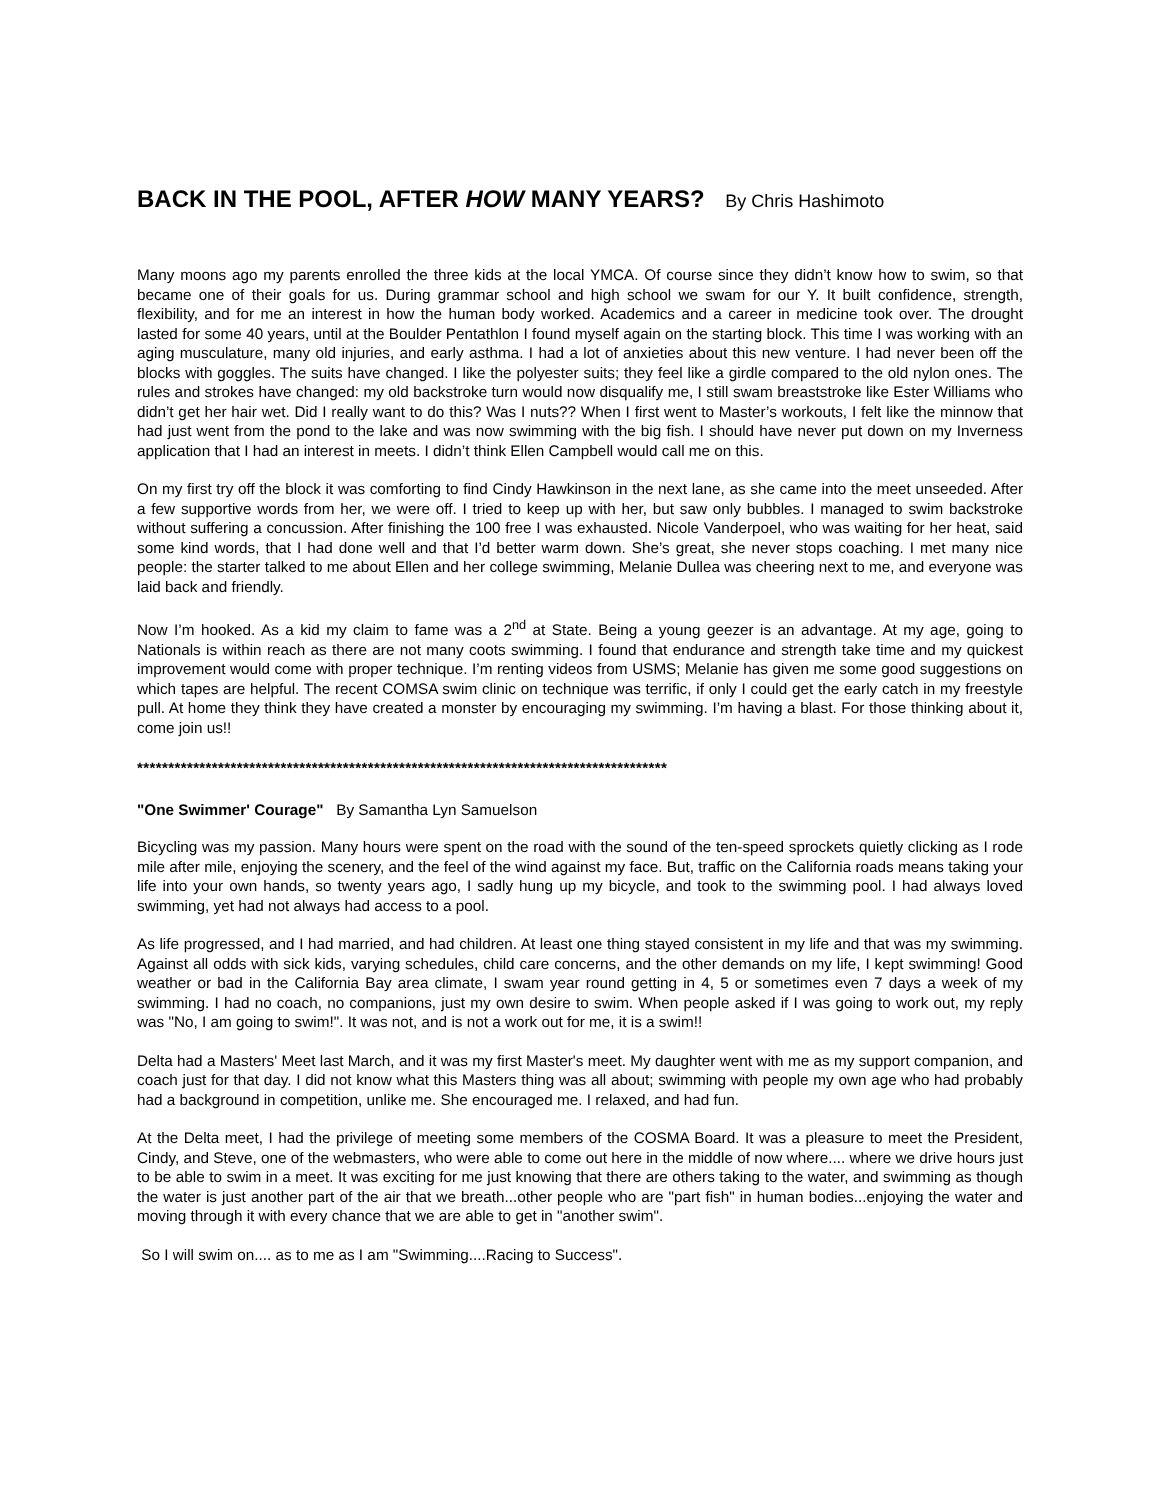BACK IN THE POOL, AFTER HOW MANY YEARS? By Chris Hashimoto
Many moons ago my parents enrolled the three kids at the local YMCA. Of course since they didn’t know how to swim, so that became one of their goals for us. During grammar school and high school we swam for our Y. It built confidence, strength, flexibility, and for me an interest in how the human body worked. Academics and a career in medicine took over. The drought lasted for some 40 years, until at the Boulder Pentathlon I found myself again on the starting block. This time I was working with an aging musculature, many old injuries, and early asthma. I had a lot of anxieties about this new venture. I had never been off the blocks with goggles. The suits have changed. I like the polyester suits; they feel like a girdle compared to the old nylon ones. The rules and strokes have changed: my old backstroke turn would now disqualify me, I still swam breaststroke like Ester Williams who didn’t get her hair wet. Did I really want to do this? Was I nuts?? When I first went to Master’s workouts, I felt like the minnow that had just went from the pond to the lake and was now swimming with the big fish. I should have never put down on my Inverness application that I had an interest in meets. I didn’t think Ellen Campbell would call me on this.
On my first try off the block it was comforting to find Cindy Hawkinson in the next lane, as she came into the meet unseeded. After a few supportive words from her, we were off. I tried to keep up with her, but saw only bubbles. I managed to swim backstroke without suffering a concussion. After finishing the 100 free I was exhausted. Nicole Vanderpoel, who was waiting for her heat, said some kind words, that I had done well and that I’d better warm down. She’s great, she never stops coaching. I met many nice people: the starter talked to me about Ellen and her college swimming, Melanie Dullea was cheering next to me, and everyone was laid back and friendly.
Now I’m hooked. As a kid my claim to fame was a 2<sup>nd</sup> at State. Being a young geezer is an advantage. At my age, going to Nationals is within reach as there are not many coots swimming. I found that endurance and strength take time and my quickest improvement would come with proper technique. I’m renting videos from USMS; Melanie has given me some good suggestions on which tapes are helpful. The recent COMSA swim clinic on technique was terrific, if only I could get the early catch in my freestyle pull. At home they think they have created a monster by encouraging my swimming. I’m having a blast. For those thinking about it, come join us!!
*************************************************************************************
"One Swimmer' Courage" By Samantha Lyn Samuelson
Bicycling was my passion. Many hours were spent on the road with the sound of the ten-speed sprockets quietly clicking as I rode mile after mile, enjoying the scenery, and the feel of the wind against my face. But, traffic on the California roads means taking your life into your own hands, so twenty years ago, I sadly hung up my bicycle, and took to the swimming pool. I had always loved swimming, yet had not always had access to a pool.
As life progressed, and I had married, and had children. At least one thing stayed consistent in my life and that was my swimming. Against all odds with sick kids, varying schedules, child care concerns, and the other demands on my life, I kept swimming! Good weather or bad in the California Bay area climate, I swam year round getting in 4, 5 or sometimes even 7 days a week of my swimming. I had no coach, no companions, just my own desire to swim. When people asked if I was going to work out, my reply was "No, I am going to swim!". It was not, and is not a work out for me, it is a swim!!
Delta had a Masters' Meet last March, and it was my first Master's meet. My daughter went with me as my support companion, and coach just for that day. I did not know what this Masters thing was all about; swimming with people my own age who had probably had a background in competition, unlike me. She encouraged me. I relaxed, and had fun.
At the Delta meet, I had the privilege of meeting some members of the COSMA Board. It was a pleasure to meet the President, Cindy, and Steve, one of the webmasters, who were able to come out here in the middle of now where.... where we drive hours just to be able to swim in a meet. It was exciting for me just knowing that there are others taking to the water, and swimming as though the water is just another part of the air that we breath...other people who are "part fish" in human bodies...enjoying the water and moving through it with every chance that we are able to get in "another swim".
So I will swim on.... as to me as I am "Swimming....Racing to Success".